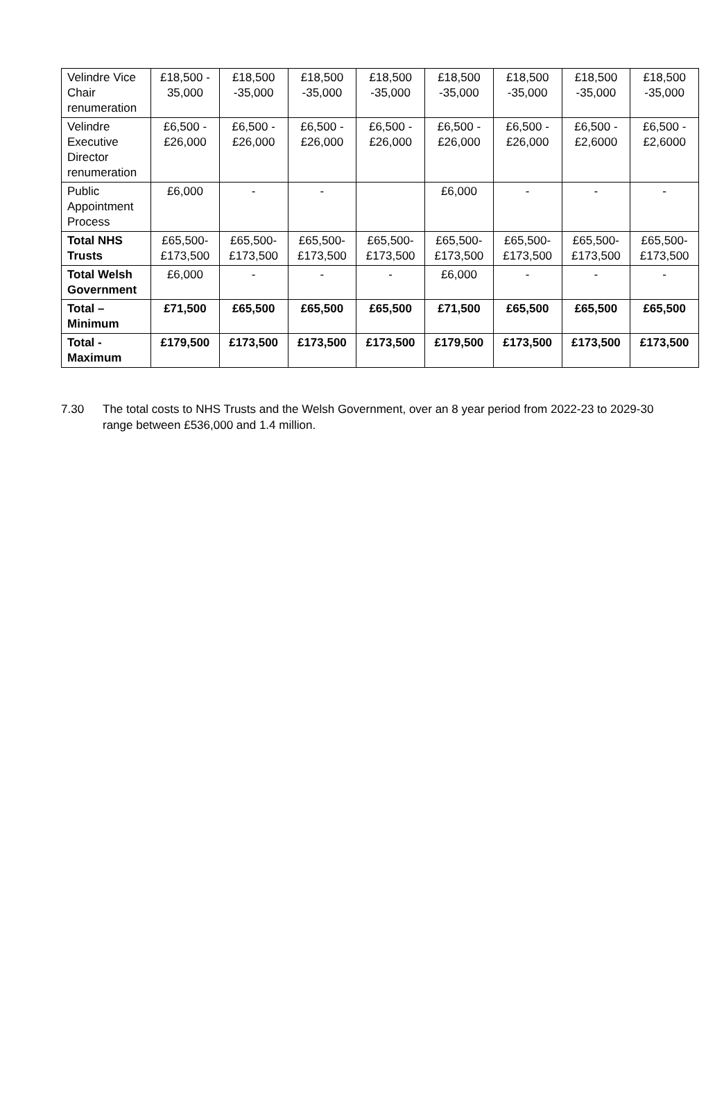| Velindre Vice Chair renumeration | £18,500 - 35,000 | £18,500 -35,000 | £18,500 -35,000 | £18,500 -35,000 | £18,500 -35,000 | £18,500 -35,000 | £18,500 -35,000 | £18,500 -35,000 |
| Velindre Executive Director renumeration | £6,500 - £26,000 | £6,500 - £26,000 | £6,500 - £26,000 | £6,500 - £26,000 | £6,500 - £26,000 | £6,500 - £26,000 | £6,500 - £2,6000 | £6,500 - £2,6000 |
| Public Appointment Process | £6,000 | - | - | | £6,000 | - | - | - |
| Total NHS Trusts | £65,500-£173,500 | £65,500-£173,500 | £65,500-£173,500 | £65,500-£173,500 | £65,500-£173,500 | £65,500-£173,500 | £65,500-£173,500 | £65,500-£173,500 |
| Total Welsh Government | £6,000 | - | - | - | £6,000 | - | - | - |
| Total – Minimum | £71,500 | £65,500 | £65,500 | £65,500 | £71,500 | £65,500 | £65,500 | £65,500 |
| Total - Maximum | £179,500 | £173,500 | £173,500 | £173,500 | £179,500 | £173,500 | £173,500 | £173,500 |
7.30 The total costs to NHS Trusts and the Welsh Government, over an 8 year period from 2022-23 to 2029-30 range between £536,000 and 1.4 million.